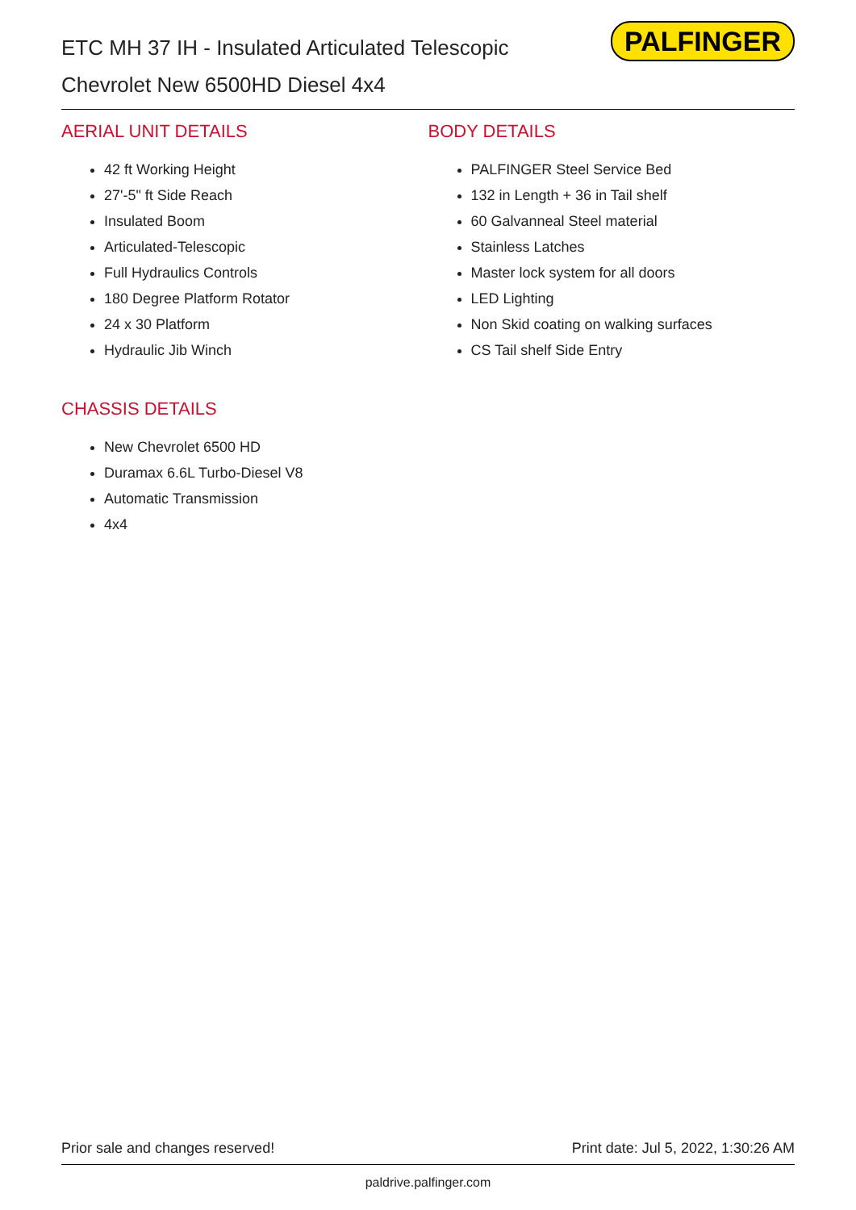ETC MH 37 IH - Insulated Articulated Telescopic
Chevrolet New 6500HD Diesel 4x4
PALFINGER
AERIAL UNIT DETAILS
42 ft Working Height
27'-5" ft Side Reach
Insulated Boom
Articulated-Telescopic
Full Hydraulics Controls
180 Degree Platform Rotator
24 x 30 Platform
Hydraulic Jib Winch
CHASSIS DETAILS
New Chevrolet 6500 HD
Duramax 6.6L Turbo-Diesel V8
Automatic Transmission
4x4
BODY DETAILS
PALFINGER Steel Service Bed
132 in Length + 36 in Tail shelf
60 Galvanneal Steel material
Stainless Latches
Master lock system for all doors
LED Lighting
Non Skid coating on walking surfaces
CS Tail shelf Side Entry
Prior sale and changes reserved! Print date: Jul 5, 2022, 1:30:26 AM
paldrive.palfinger.com